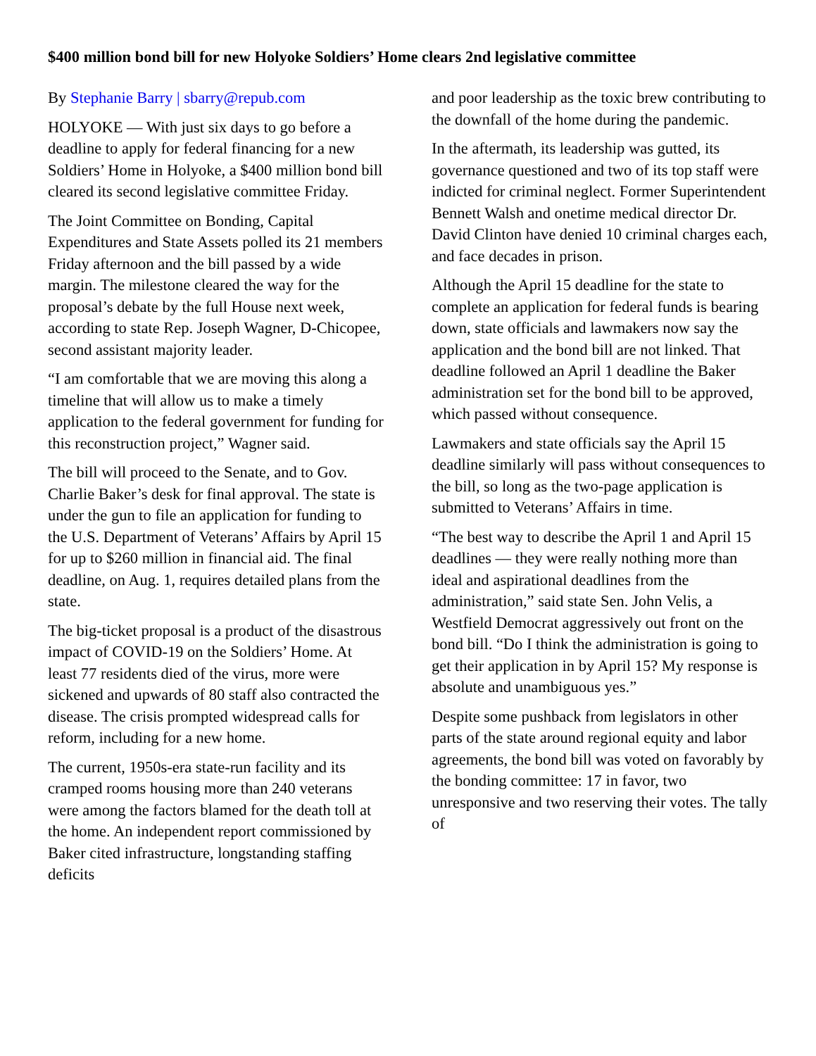$400 million bond bill for new Holyoke Soldiers’ Home clears 2nd legislative committee
By Stephanie Barry | sbarry@repub.com
HOLYOKE — With just six days to go before a deadline to apply for federal financing for a new Soldiers’ Home in Holyoke, a $400 million bond bill cleared its second legislative committee Friday.
The Joint Committee on Bonding, Capital Expenditures and State Assets polled its 21 members Friday afternoon and the bill passed by a wide margin. The milestone cleared the way for the proposal’s debate by the full House next week, according to state Rep. Joseph Wagner, D-Chicopee, second assistant majority leader.
“I am comfortable that we are moving this along a timeline that will allow us to make a timely application to the federal government for funding for this reconstruction project,” Wagner said.
The bill will proceed to the Senate, and to Gov. Charlie Baker’s desk for final approval. The state is under the gun to file an application for funding to the U.S. Department of Veterans’ Affairs by April 15 for up to $260 million in financial aid. The final deadline, on Aug. 1, requires detailed plans from the state.
The big-ticket proposal is a product of the disastrous impact of COVID-19 on the Soldiers’ Home. At least 77 residents died of the virus, more were sickened and upwards of 80 staff also contracted the disease. The crisis prompted widespread calls for reform, including for a new home.
The current, 1950s-era state-run facility and its cramped rooms housing more than 240 veterans were among the factors blamed for the death toll at the home. An independent report commissioned by Baker cited infrastructure, longstanding staffing deficits
and poor leadership as the toxic brew contributing to the downfall of the home during the pandemic.
In the aftermath, its leadership was gutted, its governance questioned and two of its top staff were indicted for criminal neglect. Former Superintendent Bennett Walsh and onetime medical director Dr. David Clinton have denied 10 criminal charges each, and face decades in prison.
Although the April 15 deadline for the state to complete an application for federal funds is bearing down, state officials and lawmakers now say the application and the bond bill are not linked. That deadline followed an April 1 deadline the Baker administration set for the bond bill to be approved, which passed without consequence.
Lawmakers and state officials say the April 15 deadline similarly will pass without consequences to the bill, so long as the two-page application is submitted to Veterans’ Affairs in time.
“The best way to describe the April 1 and April 15 deadlines — they were really nothing more than ideal and aspirational deadlines from the administration,” said state Sen. John Velis, a Westfield Democrat aggressively out front on the bond bill. “Do I think the administration is going to get their application in by April 15? My response is absolute and unambiguous yes.”
Despite some pushback from legislators in other parts of the state around regional equity and labor agreements, the bond bill was voted on favorably by the bonding committee: 17 in favor, two unresponsive and two reserving their votes. The tally of